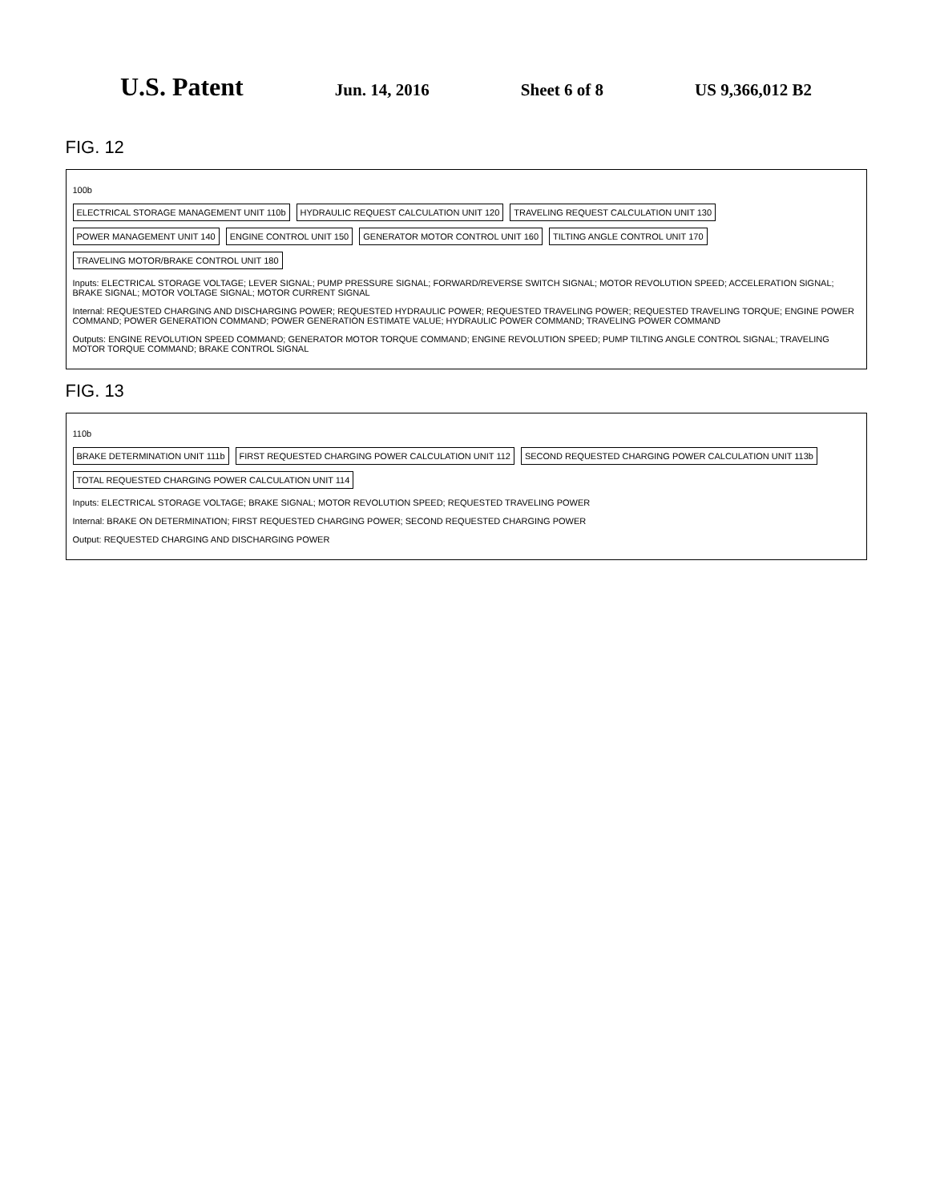U.S. Patent Jun. 14, 2016 Sheet 6 of 8 US 9,366,012 B2
FIG. 12
100b
ELECTRICAL STORAGE MANAGEMENT UNIT 110b HYDRAULIC REQUEST CALCULATION UNIT 120 TRAVELING REQUEST CALCULATION UNIT 130 POWER MANAGEMENT UNIT 140 ENGINE CONTROL UNIT 150 GENERATOR MOTOR CONTROL UNIT 160 TILTING ANGLE CONTROL UNIT 170 TRAVELING MOTOR/BRAKE CONTROL UNIT 180
Inputs: ELECTRICAL STORAGE VOLTAGE; LEVER SIGNAL; PUMP PRESSURE SIGNAL; FORWARD/REVERSE SWITCH SIGNAL; MOTOR REVOLUTION SPEED; ACCELERATION SIGNAL; BRAKE SIGNAL; MOTOR VOLTAGE SIGNAL; MOTOR CURRENT SIGNAL
Internal: REQUESTED CHARGING AND DISCHARGING POWER; REQUESTED HYDRAULIC POWER; REQUESTED TRAVELING POWER; REQUESTED TRAVELING TORQUE; ENGINE POWER COMMAND; POWER GENERATION COMMAND; POWER GENERATION ESTIMATE VALUE; HYDRAULIC POWER COMMAND; TRAVELING POWER COMMAND
Outputs: ENGINE REVOLUTION SPEED COMMAND; GENERATOR MOTOR TORQUE COMMAND; ENGINE REVOLUTION SPEED; PUMP TILTING ANGLE CONTROL SIGNAL; TRAVELING MOTOR TORQUE COMMAND; BRAKE CONTROL SIGNAL
FIG. 13
110b
BRAKE DETERMINATION UNIT 111b FIRST REQUESTED CHARGING POWER CALCULATION UNIT 112 SECOND REQUESTED CHARGING POWER CALCULATION UNIT 113b TOTAL REQUESTED CHARGING POWER CALCULATION UNIT 114
Inputs: ELECTRICAL STORAGE VOLTAGE; BRAKE SIGNAL; MOTOR REVOLUTION SPEED; REQUESTED TRAVELING POWER
Internal: BRAKE ON DETERMINATION; FIRST REQUESTED CHARGING POWER; SECOND REQUESTED CHARGING POWER
Output: REQUESTED CHARGING AND DISCHARGING POWER